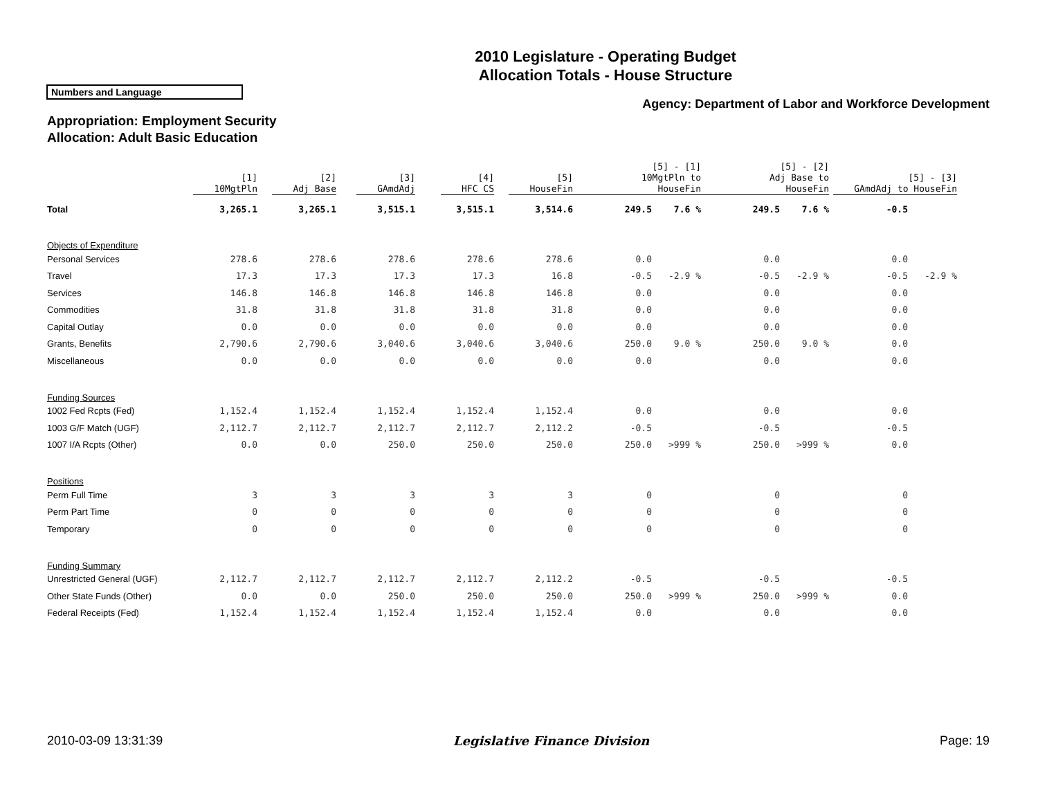2010 Legislature - Operating Budget
Allocation Totals - House Structure
Numbers and Language
Agency: Department of Labor and Workforce Development
Appropriation: Employment Security
Allocation: Adult Basic Education
| | [1] 10MgtPln | [2] Adj Base | [3] GAmdAdj | [4] HFC CS | [5] HouseFin | [5] - [1] 10MgtPln to HouseFin | | [5] - [2] Adj Base to HouseFin | | [5] - [3] GAmdAdj to HouseFin | |
| Total | 3,265.1 | 3,265.1 | 3,515.1 | 3,515.1 | 3,514.6 | 249.5 | 7.6 % | 249.5 | 7.6 % | -0.5 | |
| Objects of Expenditure | | | | | | | | | | | |
| Personal Services | 278.6 | 278.6 | 278.6 | 278.6 | 278.6 | 0.0 | | 0.0 | | 0.0 | |
| Travel | 17.3 | 17.3 | 17.3 | 17.3 | 16.8 | -0.5 | -2.9 % | -0.5 | -2.9 % | -0.5 | -2.9 % |
| Services | 146.8 | 146.8 | 146.8 | 146.8 | 146.8 | 0.0 | | 0.0 | | 0.0 | |
| Commodities | 31.8 | 31.8 | 31.8 | 31.8 | 31.8 | 0.0 | | 0.0 | | 0.0 | |
| Capital Outlay | 0.0 | 0.0 | 0.0 | 0.0 | 0.0 | 0.0 | | 0.0 | | 0.0 | |
| Grants, Benefits | 2,790.6 | 2,790.6 | 3,040.6 | 3,040.6 | 3,040.6 | 250.0 | 9.0 % | 250.0 | 9.0 % | 0.0 | |
| Miscellaneous | 0.0 | 0.0 | 0.0 | 0.0 | 0.0 | 0.0 | | 0.0 | | 0.0 | |
| Funding Sources | | | | | | | | | | | |
| 1002 Fed Rcpts (Fed) | 1,152.4 | 1,152.4 | 1,152.4 | 1,152.4 | 1,152.4 | 0.0 | | 0.0 | | 0.0 | |
| 1003 G/F Match (UGF) | 2,112.7 | 2,112.7 | 2,112.7 | 2,112.7 | 2,112.2 | -0.5 | | -0.5 | | -0.5 | |
| 1007 I/A Rcpts (Other) | 0.0 | 0.0 | 250.0 | 250.0 | 250.0 | 250.0 | >999 % | 250.0 | >999 % | 0.0 | |
| Positions | | | | | | | | | | | |
| Perm Full Time | 3 | 3 | 3 | 3 | 3 | 0 | | 0 | | 0 | |
| Perm Part Time | 0 | 0 | 0 | 0 | 0 | 0 | | 0 | | 0 | |
| Temporary | 0 | 0 | 0 | 0 | 0 | 0 | | 0 | | 0 | |
| Funding Summary | | | | | | | | | | | |
| Unrestricted General (UGF) | 2,112.7 | 2,112.7 | 2,112.7 | 2,112.7 | 2,112.2 | -0.5 | | -0.5 | | -0.5 | |
| Other State Funds (Other) | 0.0 | 0.0 | 250.0 | 250.0 | 250.0 | 250.0 | >999 % | 250.0 | >999 % | 0.0 | |
| Federal Receipts (Fed) | 1,152.4 | 1,152.4 | 1,152.4 | 1,152.4 | 1,152.4 | 0.0 | | 0.0 | | 0.0 | |
2010-03-09 13:31:39 Legislative Finance Division Page: 19